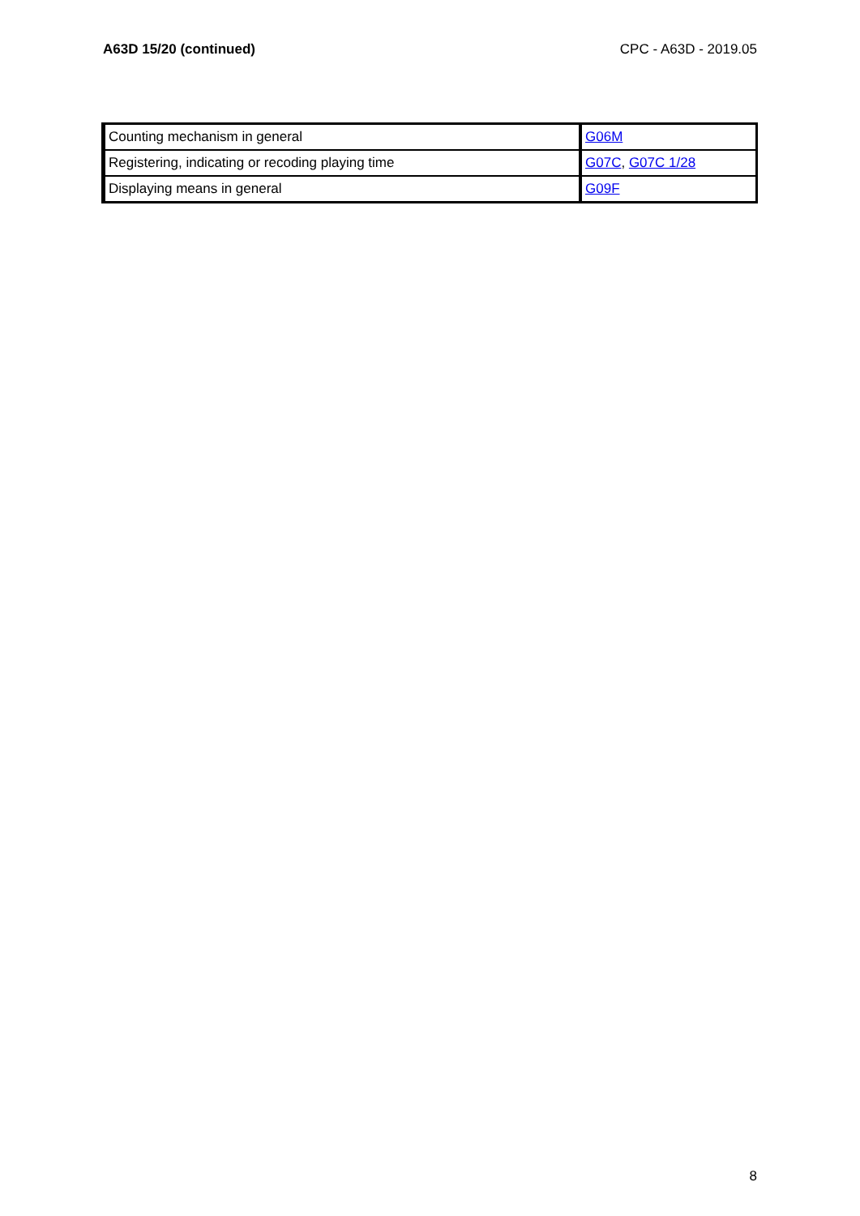A63D 15/20 (continued) CPC - A63D - 2019.05
| Counting mechanism in general | G06M |
| Registering, indicating or recoding playing time | G07C , G07C 1/28 |
| Displaying means in general | G09F |
8